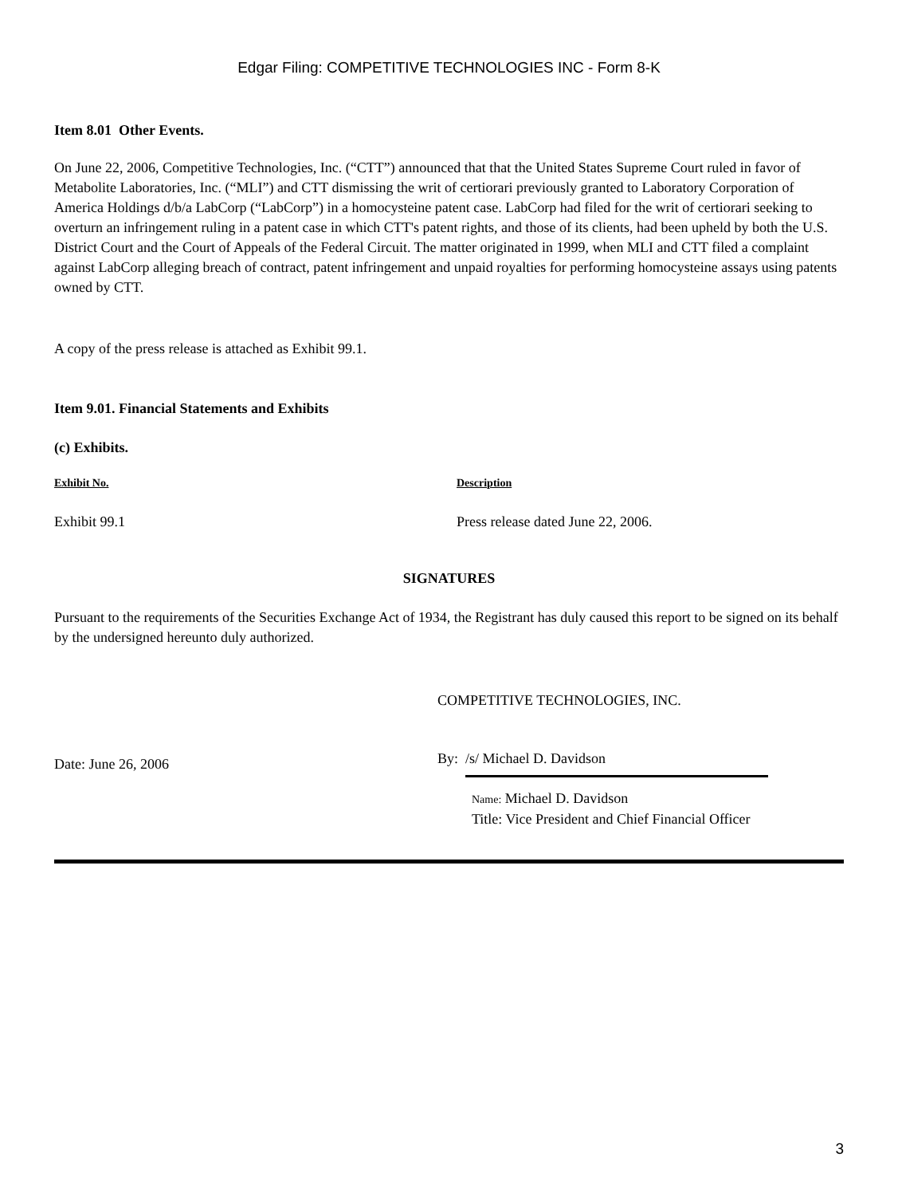Edgar Filing: COMPETITIVE TECHNOLOGIES INC - Form 8-K
Item 8.01 Other Events.
On June 22, 2006, Competitive Technologies, Inc. (“CTT”) announced that that the United States Supreme Court ruled in favor of Metabolite Laboratories, Inc. (“MLI”) and CTT dismissing the writ of certiorari previously granted to Laboratory Corporation of America Holdings d/b/a LabCorp (“LabCorp”) in a homocysteine patent case. LabCorp had filed for the writ of certiorari seeking to overturn an infringement ruling in a patent case in which CTT's patent rights, and those of its clients, had been upheld by both the U.S. District Court and the Court of Appeals of the Federal Circuit. The matter originated in 1999, when MLI and CTT filed a complaint against LabCorp alleging breach of contract, patent infringement and unpaid royalties for performing homocysteine assays using patents owned by CTT.
A copy of the press release is attached as Exhibit 99.1.
Item 9.01. Financial Statements and Exhibits
(c) Exhibits.
| Exhibit No. | Description |
| --- | --- |
| Exhibit 99.1 | Press release dated June 22, 2006. |
SIGNATURES
Pursuant to the requirements of the Securities Exchange Act of 1934, the Registrant has duly caused this report to be signed on its behalf by the undersigned hereunto duly authorized.
COMPETITIVE TECHNOLOGIES, INC.
| Date: June 26, 2006 | By: /s/ Michael D. Davidson |
Name: Michael D. Davidson
Title: Vice President and Chief Financial Officer
3